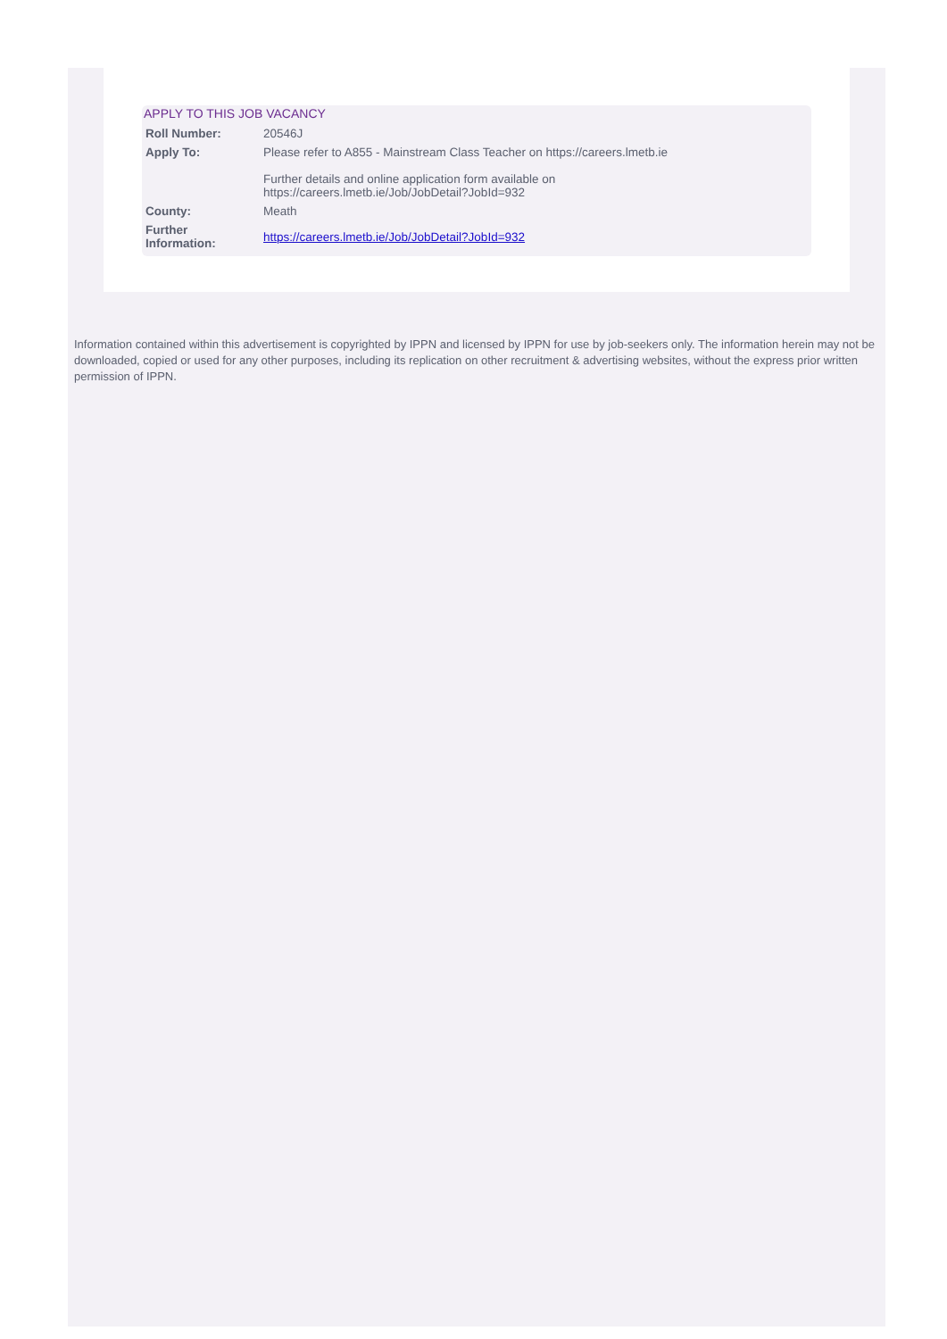APPLY TO THIS JOB VACANCY
| Roll Number: | 20546J |
| Apply To: | Please refer to A855 - Mainstream Class Teacher on https://careers.lmetb.ie Further details and online application form available on https://careers.lmetb.ie/Job/JobDetail?JobId=932 |
| County: | Meath |
| Further Information: | https://careers.lmetb.ie/Job/JobDetail?JobId=932 |
Information contained within this advertisement is copyrighted by IPPN and licensed by IPPN for use by job-seekers only. The information herein may not be downloaded, copied or used for any other purposes, including its replication on other recruitment & advertising websites, without the express prior written permission of IPPN.